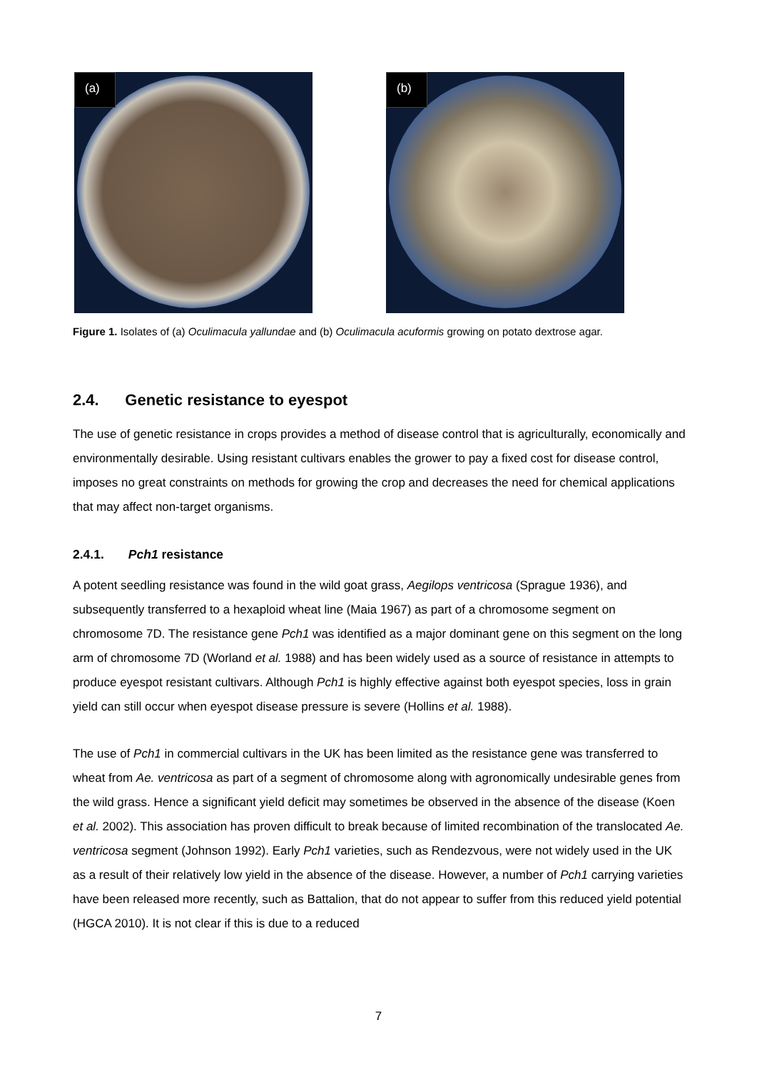(a) (b)
Figure 1. Isolates of (a) Oculimacula yallundae and (b) Oculimacula acuformis growing on potato dextrose agar.
2.4. Genetic resistance to eyespot
The use of genetic resistance in crops provides a method of disease control that is agriculturally, economically and environmentally desirable. Using resistant cultivars enables the grower to pay a fixed cost for disease control, imposes no great constraints on methods for growing the crop and decreases the need for chemical applications that may affect non-target organisms.
2.4.1. Pch1 resistance
A potent seedling resistance was found in the wild goat grass, Aegilops ventricosa (Sprague 1936), and subsequently transferred to a hexaploid wheat line (Maia 1967) as part of a chromosome segment on chromosome 7D. The resistance gene Pch1 was identified as a major dominant gene on this segment on the long arm of chromosome 7D (Worland et al. 1988) and has been widely used as a source of resistance in attempts to produce eyespot resistant cultivars. Although Pch1 is highly effective against both eyespot species, loss in grain yield can still occur when eyespot disease pressure is severe (Hollins et al. 1988).
The use of Pch1 in commercial cultivars in the UK has been limited as the resistance gene was transferred to wheat from Ae. ventricosa as part of a segment of chromosome along with agronomically undesirable genes from the wild grass. Hence a significant yield deficit may sometimes be observed in the absence of the disease (Koen et al. 2002). This association has proven difficult to break because of limited recombination of the translocated Ae. ventricosa segment (Johnson 1992). Early Pch1 varieties, such as Rendezvous, were not widely used in the UK as a result of their relatively low yield in the absence of the disease. However, a number of Pch1 carrying varieties have been released more recently, such as Battalion, that do not appear to suffer from this reduced yield potential (HGCA 2010). It is not clear if this is due to a reduced
7